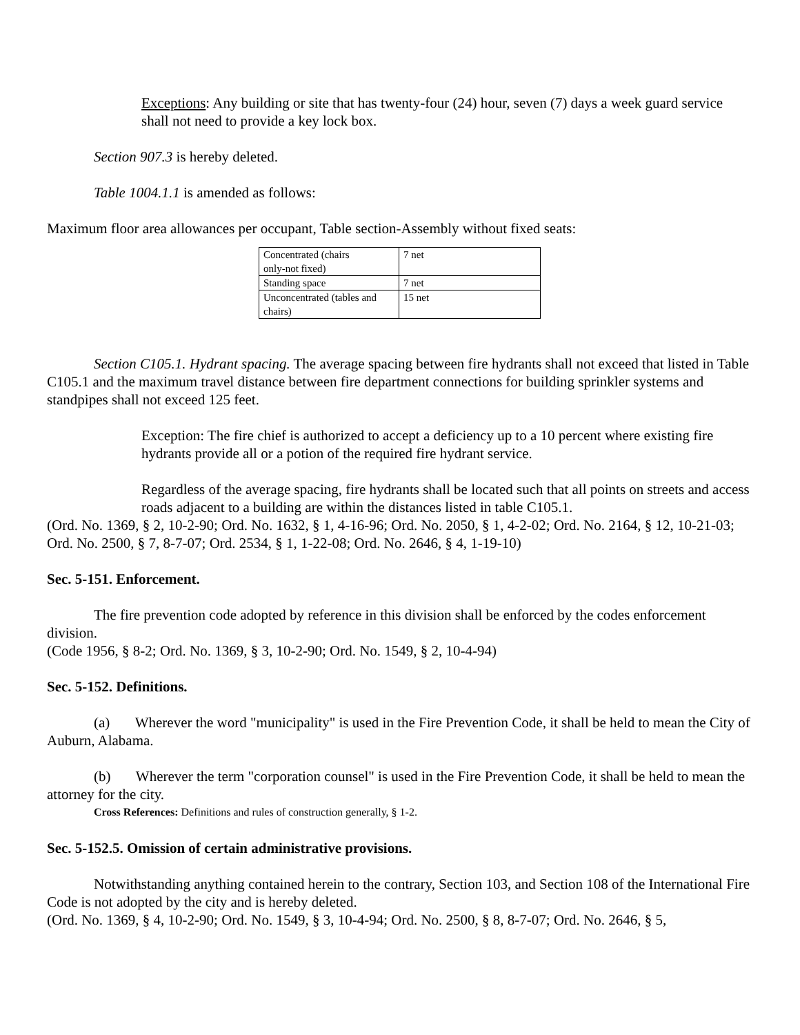Exceptions: Any building or site that has twenty-four (24) hour, seven (7) days a week guard service shall not need to provide a key lock box.
Section 907.3 is hereby deleted.
Table 1004.1.1 is amended as follows:
Maximum floor area allowances per occupant, Table section-Assembly without fixed seats:
| Concentrated (chairs only-not fixed) | 7 net |
| Standing space | 7 net |
| Unconcentrated (tables and chairs) | 15 net |
Section C105.1. Hydrant spacing. The average spacing between fire hydrants shall not exceed that listed in Table C105.1 and the maximum travel distance between fire department connections for building sprinkler systems and standpipes shall not exceed 125 feet.
Exception: The fire chief is authorized to accept a deficiency up to a 10 percent where existing fire hydrants provide all or a potion of the required fire hydrant service.
Regardless of the average spacing, fire hydrants shall be located such that all points on streets and access roads adjacent to a building are within the distances listed in table C105.1.
(Ord. No. 1369, § 2, 10-2-90; Ord. No. 1632, § 1, 4-16-96; Ord. No. 2050, § 1, 4-2-02; Ord. No. 2164, § 12, 10-21-03; Ord. No. 2500, § 7, 8-7-07; Ord. 2534, § 1, 1-22-08; Ord. No. 2646, § 4, 1-19-10)
Sec. 5-151. Enforcement.
The fire prevention code adopted by reference in this division shall be enforced by the codes enforcement division.
(Code 1956, § 8-2; Ord. No. 1369, § 3, 10-2-90; Ord. No. 1549, § 2, 10-4-94)
Sec. 5-152. Definitions.
(a) Wherever the word "municipality" is used in the Fire Prevention Code, it shall be held to mean the City of Auburn, Alabama.
(b) Wherever the term "corporation counsel" is used in the Fire Prevention Code, it shall be held to mean the attorney for the city.
Cross References: Definitions and rules of construction generally, § 1-2.
Sec. 5-152.5. Omission of certain administrative provisions.
Notwithstanding anything contained herein to the contrary, Section 103, and Section 108 of the International Fire Code is not adopted by the city and is hereby deleted.
(Ord. No. 1369, § 4, 10-2-90; Ord. No. 1549, § 3, 10-4-94; Ord. No. 2500, § 8, 8-7-07; Ord. No. 2646, § 5,